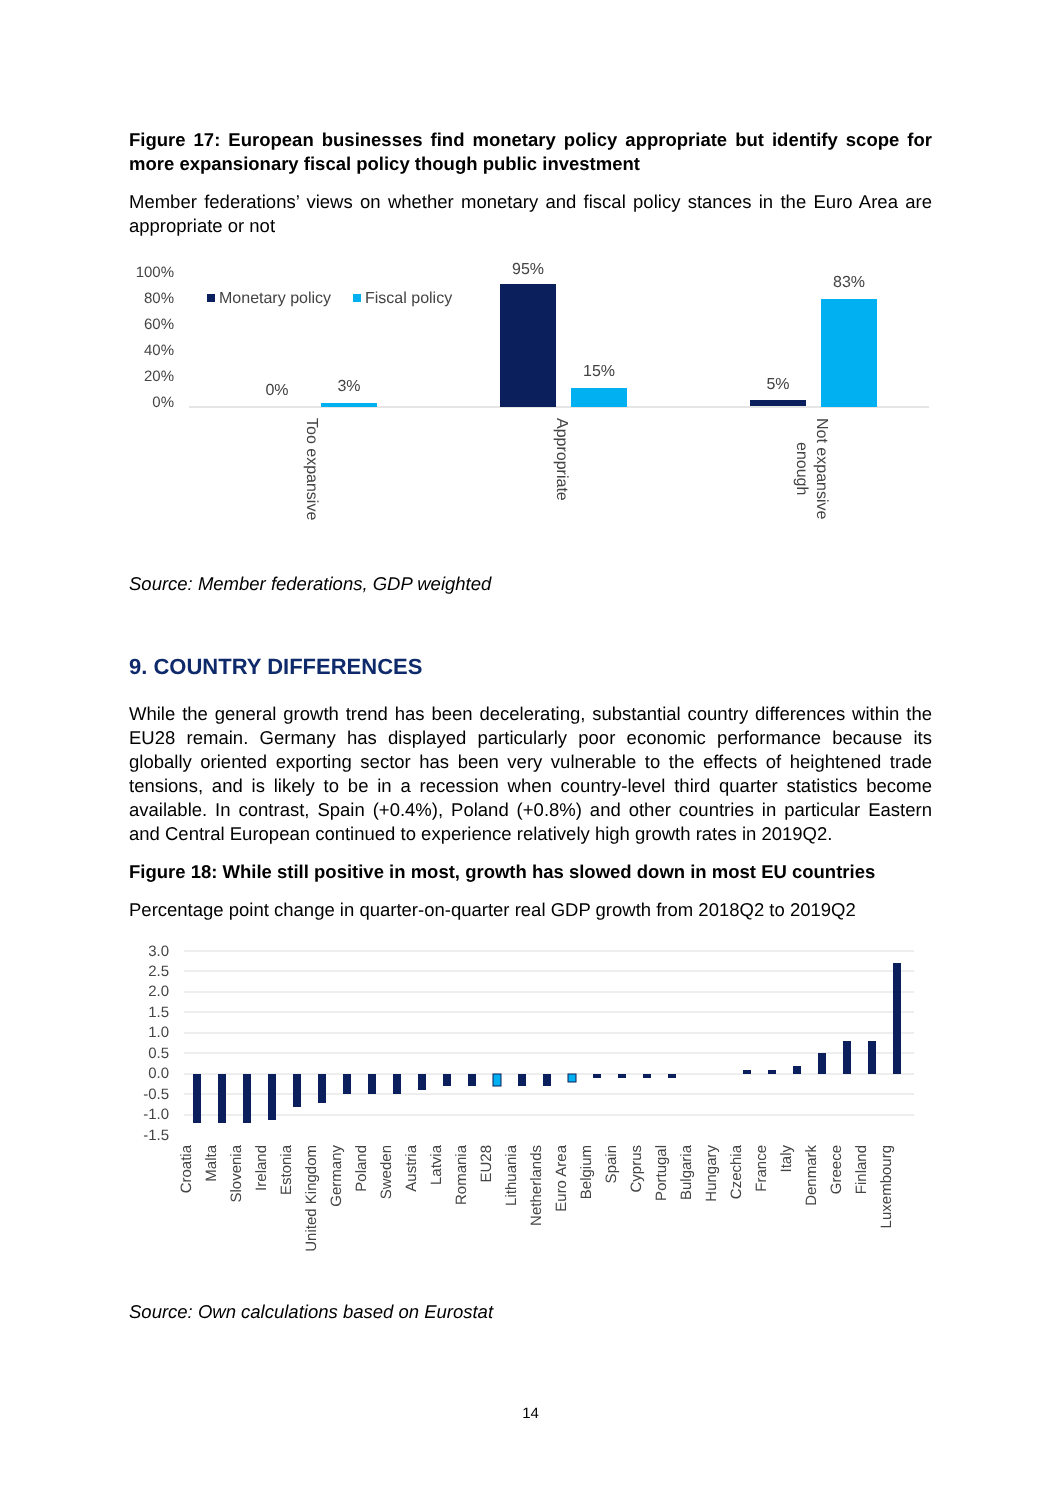Figure 17: European businesses find monetary policy appropriate but identify scope for more expansionary fiscal policy though public investment
Member federations’ views on whether monetary and fiscal policy stances in the Euro Area are appropriate or not
100%
80%
60%
40%
20%
0%
Monetary policy
Fiscal policy
0%
3%
95%
15%
5%
83%
Too expansive
Appropriate
Not expansive
enough
Source: Member federations, GDP weighted
9. COUNTRY DIFFERENCES
While the general growth trend has been decelerating, substantial country differences within the EU28 remain. Germany has displayed particularly poor economic performance because its globally oriented exporting sector has been very vulnerable to the effects of heightened trade tensions, and is likely to be in a recession when country-level third quarter statistics become available. In contrast, Spain (+0.4%), Poland (+0.8%) and other countries in particular Eastern and Central European continued to experience relatively high growth rates in 2019Q2.
Figure 18: While still positive in most, growth has slowed down in most EU countries
Percentage point change in quarter-on-quarter real GDP growth from 2018Q2 to 2019Q2
3.0
2.5
2.0
1.5
1.0
0.5
0.0
-0.5
-1.0
-1.5
Croatia
Malta
Slovenia
Ireland
Estonia
United Kingdom
Germany
Poland
Sweden
Austria
Latvia
Romania
EU28
Lithuania
Netherlands
Euro Area
Belgium
Spain
Cyprus
Portugal
Bulgaria
Hungary
Czechia
France
Italy
Denmark
Greece
Finland
Luxembourg
Source: Own calculations based on Eurostat
14